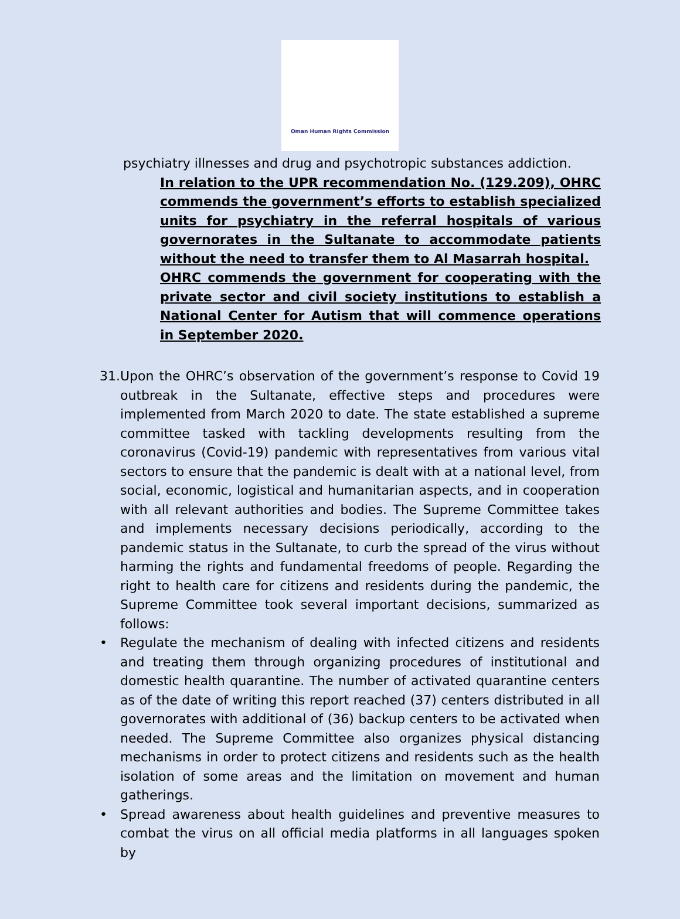Oman Human Rights Commission
psychiatry illnesses and drug and psychotropic substances addiction.
In relation to the UPR recommendation No. (129.209), OHRC commends the government’s efforts to establish specialized units for psychiatry in the referral hospitals of various governorates in the Sultanate to accommodate patients without the need to transfer them to Al Masarrah hospital.
OHRC commends the government for cooperating with the private sector and civil society institutions to establish a National Center for Autism that will commence operations in September 2020.
31.
Upon the OHRC’s observation of the government’s response to Covid 19 outbreak in the Sultanate, effective steps and procedures were implemented from March 2020 to date. The state established a supreme committee tasked with tackling developments resulting from the coronavirus (Covid-19) pandemic with representatives from various vital sectors to ensure that the pandemic is dealt with at a national level, from social, economic, logistical and humanitarian aspects, and in cooperation with all relevant authorities and bodies. The Supreme Committee takes and implements necessary decisions periodically, according to the pandemic status in the Sultanate, to curb the spread of the virus without harming the rights and fundamental freedoms of people. Regarding the right to health care for citizens and residents during the pandemic, the Supreme Committee took several important decisions, summarized as follows:
• Regulate the mechanism of dealing with infected citizens and residents and treating them through organizing procedures of institutional and domestic health quarantine. The number of activated quarantine centers as of the date of writing this report reached (37) centers distributed in all governorates with additional of (36) backup centers to be activated when needed. The Supreme Committee also organizes physical distancing mechanisms in order to protect citizens and residents such as the health isolation of some areas and the limitation on movement and human gatherings.
• Spread awareness about health guidelines and preventive measures to combat the virus on all official media platforms in all languages spoken by